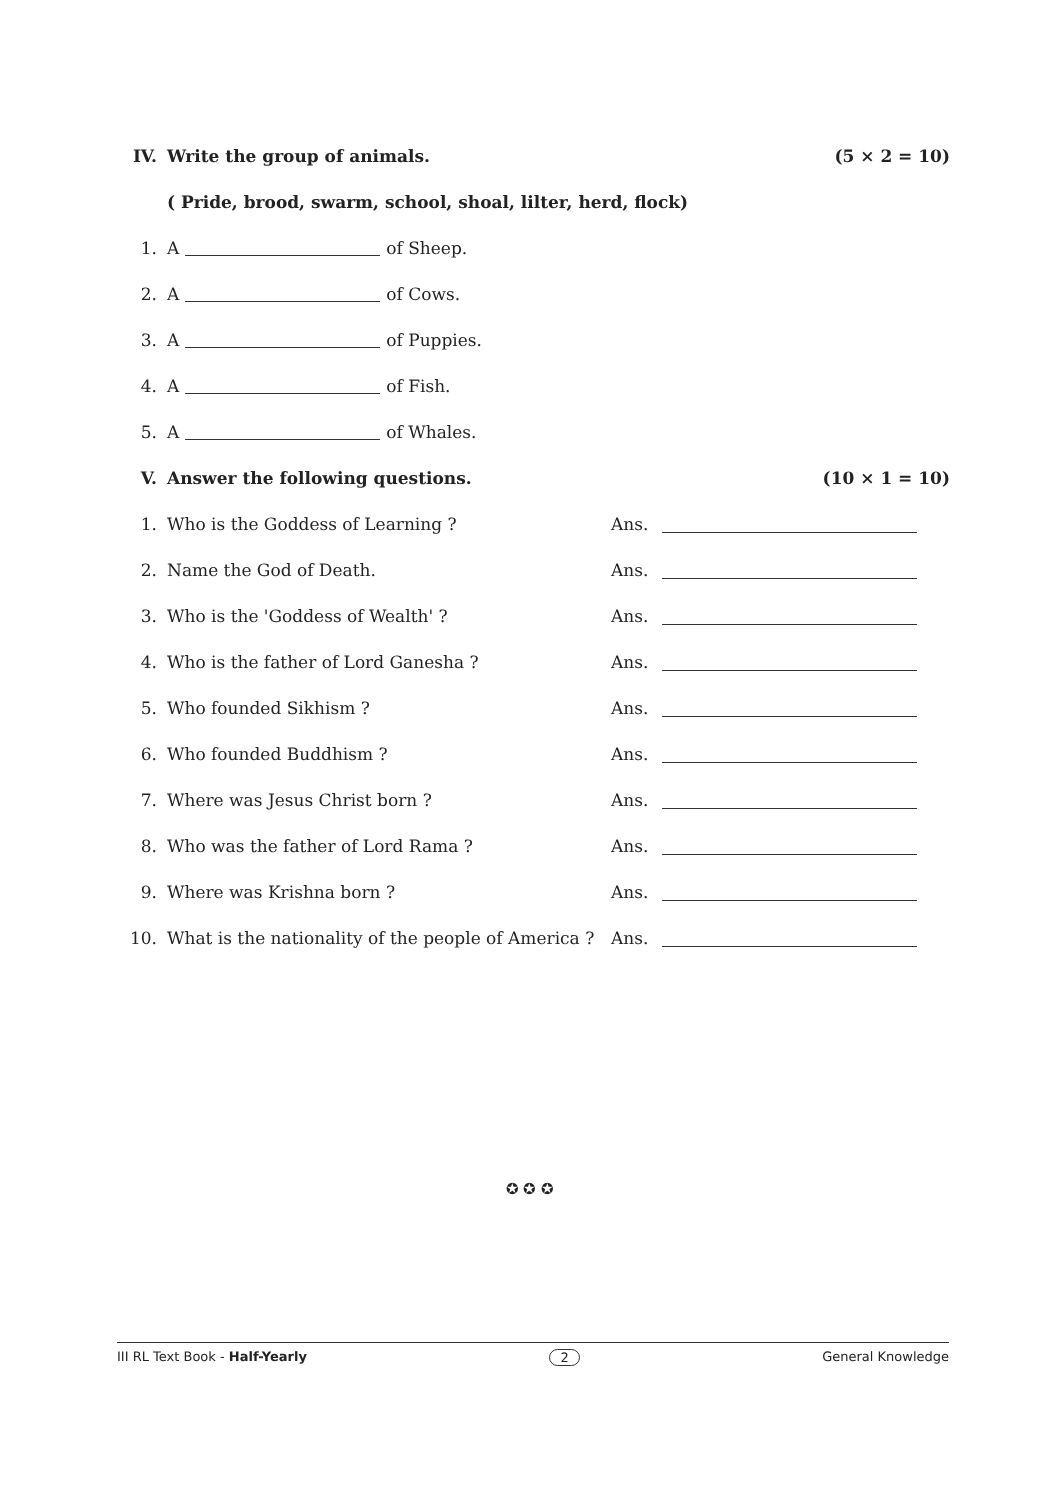IV. Write the group of animals. (5 × 2 = 10)
( Pride, brood, swarm, school, shoal, lilter, herd, flock)
1. A of Sheep.
2. A of Cows.
3. A of Puppies.
4. A of Fish.
5. A of Whales.
V. Answer the following questions. (10 × 1 = 10)
1. Who is the Goddess of Learning ? Ans.
2. Name the God of Death. Ans.
3. Who is the 'Goddess of Wealth' ? Ans.
4. Who is the father of Lord Ganesha ? Ans.
5. Who founded Sikhism ? Ans.
6. Who founded Buddhism ? Ans.
7. Where was Jesus Christ born ? Ans.
8. Who was the father of Lord Rama ? Ans.
9. Where was Krishna born ? Ans.
10. What is the nationality of the people of America ? Ans.
✪ ✪ ✪
III RL Text Book - Half-Yearly 2 General Knowledge